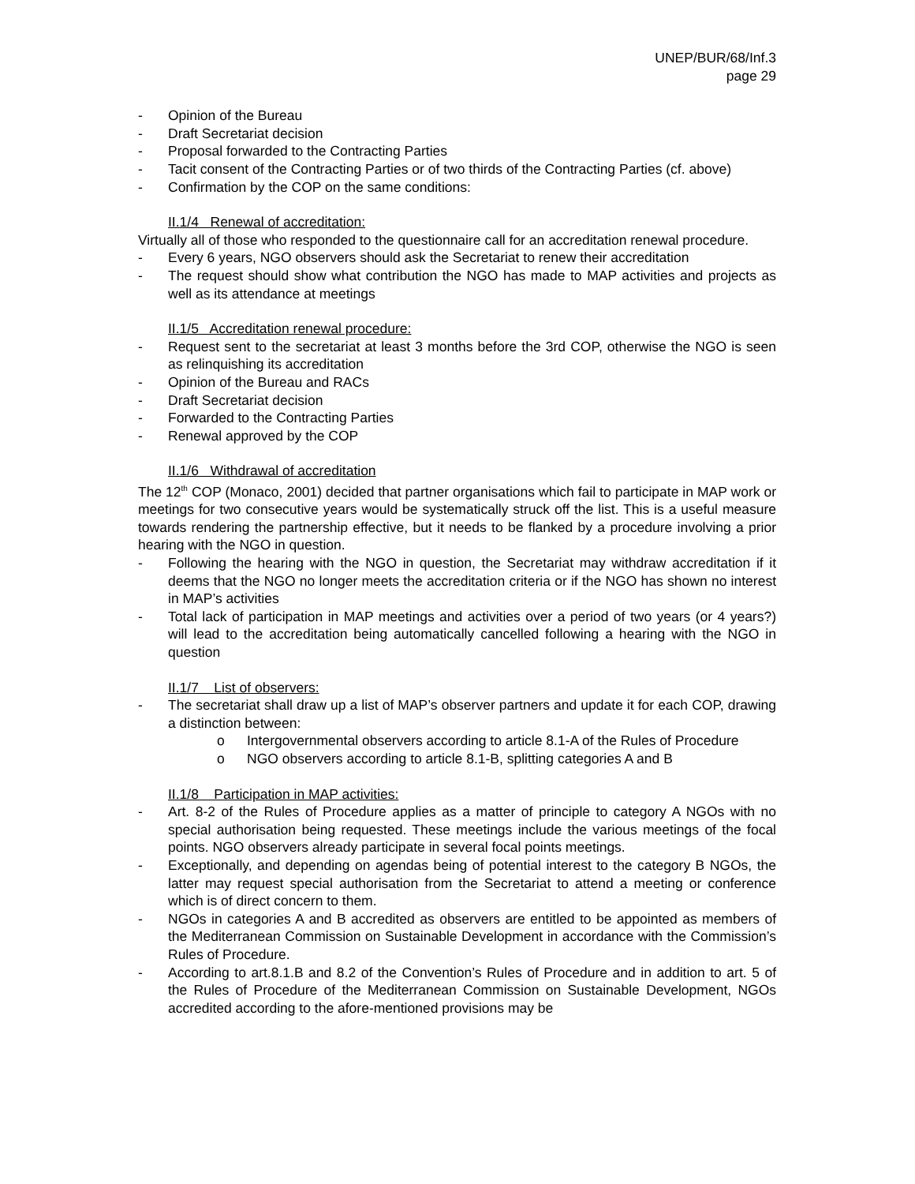UNEP/BUR/68/Inf.3
page 29
- Opinion of the Bureau
- Draft Secretariat decision
- Proposal forwarded to the Contracting Parties
- Tacit consent of the Contracting Parties or of two thirds of the Contracting Parties (cf. above)
- Confirmation by the COP on the same conditions:
II.1/4 Renewal of accreditation:
Virtually all of those who responded to the questionnaire call for an accreditation renewal procedure.
- Every 6 years, NGO observers should ask the Secretariat to renew their accreditation
- The request should show what contribution the NGO has made to MAP activities and projects as well as its attendance at meetings
II.1/5 Accreditation renewal procedure:
- Request sent to the secretariat at least 3 months before the 3rd COP, otherwise the NGO is seen as relinquishing its accreditation
- Opinion of the Bureau and RACs
- Draft Secretariat decision
- Forwarded to the Contracting Parties
- Renewal approved by the COP
II.1/6 Withdrawal of accreditation
The 12<sup>th</sup> COP (Monaco, 2001) decided that partner organisations which fail to participate in MAP work or meetings for two consecutive years would be systematically struck off the list. This is a useful measure towards rendering the partnership effective, but it needs to be flanked by a procedure involving a prior hearing with the NGO in question.
- Following the hearing with the NGO in question, the Secretariat may withdraw accreditation if it deems that the NGO no longer meets the accreditation criteria or if the NGO has shown no interest in MAP’s activities
- Total lack of participation in MAP meetings and activities over a period of two years (or 4 years?) will lead to the accreditation being automatically cancelled following a hearing with the NGO in question
II.1/7 List of observers:
- The secretariat shall draw up a list of MAP’s observer partners and update it for each COP, drawing a distinction between:
o Intergovernmental observers according to article 8.1-A of the Rules of Procedure
o NGO observers according to article 8.1-B, splitting categories A and B
II.1/8 Participation in MAP activities:
- Art. 8-2 of the Rules of Procedure applies as a matter of principle to category A NGOs with no special authorisation being requested. These meetings include the various meetings of the focal points. NGO observers already participate in several focal points meetings.
- Exceptionally, and depending on agendas being of potential interest to the category B NGOs, the latter may request special authorisation from the Secretariat to attend a meeting or conference which is of direct concern to them.
- NGOs in categories A and B accredited as observers are entitled to be appointed as members of the Mediterranean Commission on Sustainable Development in accordance with the Commission’s Rules of Procedure.
- According to art.8.1.B and 8.2 of the Convention’s Rules of Procedure and in addition to art. 5 of the Rules of Procedure of the Mediterranean Commission on Sustainable Development, NGOs accredited according to the afore-mentioned provisions may be